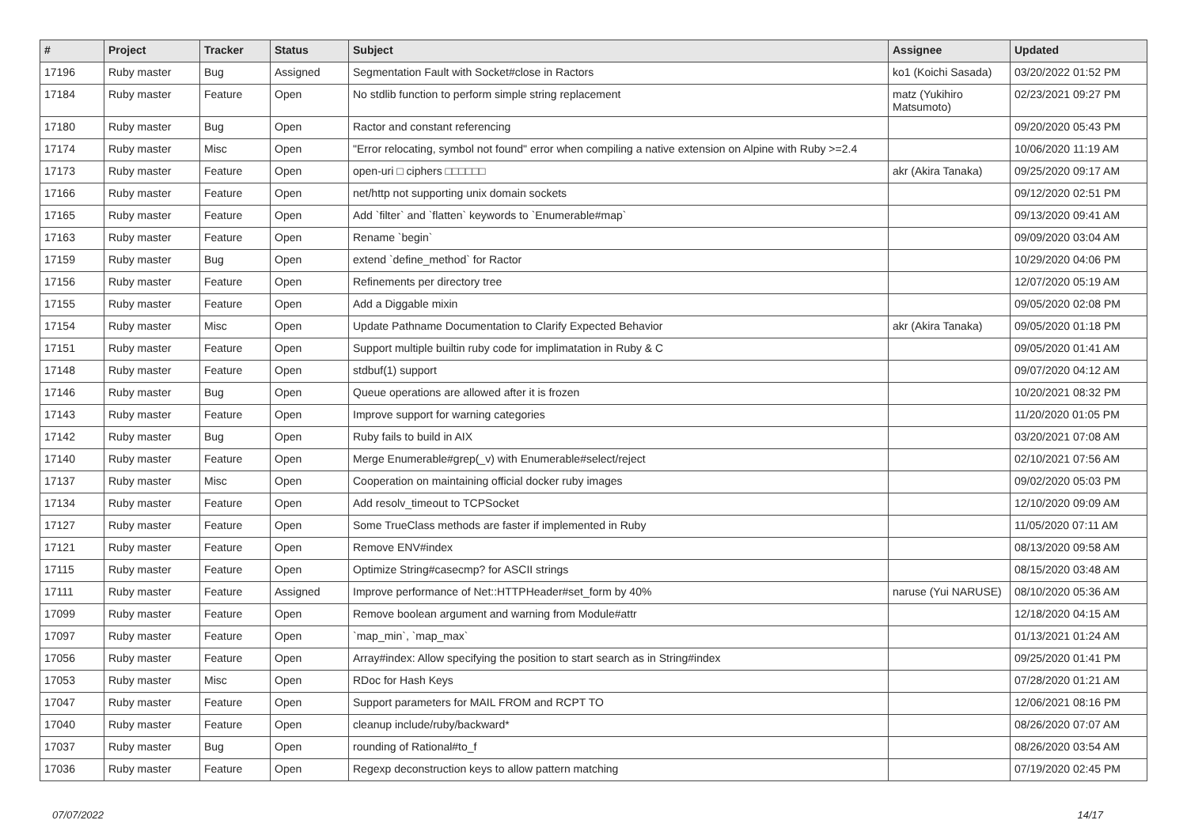| # | Project | Tracker | Status | Subject | Assignee | Updated |
| --- | --- | --- | --- | --- | --- | --- |
| 17196 | Ruby master | Bug | Assigned | Segmentation Fault with Socket#close in Ractors | ko1 (Koichi Sasada) | 03/20/2022 01:52 PM |
| 17184 | Ruby master | Feature | Open | No stdlib function to perform simple string replacement | matz (Yukihiro Matsumoto) | 02/23/2021 09:27 PM |
| 17180 | Ruby master | Bug | Open | Ractor and constant referencing | | 09/20/2020 05:43 PM |
| 17174 | Ruby master | Misc | Open | "Error relocating, symbol not found" error when compiling a native extension on Alpine with Ruby >=2.4 | | 10/06/2020 11:19 AM |
| 17173 | Ruby master | Feature | Open | open-uri □ ciphers □□□□□□ | akr (Akira Tanaka) | 09/25/2020 09:17 AM |
| 17166 | Ruby master | Feature | Open | net/http not supporting unix domain sockets | | 09/12/2020 02:51 PM |
| 17165 | Ruby master | Feature | Open | Add `filter` and `flatten` keywords to `Enumerable#map` | | 09/13/2020 09:41 AM |
| 17163 | Ruby master | Feature | Open | Rename `begin` | | 09/09/2020 03:04 AM |
| 17159 | Ruby master | Bug | Open | extend `define_method` for Ractor | | 10/29/2020 04:06 PM |
| 17156 | Ruby master | Feature | Open | Refinements per directory tree | | 12/07/2020 05:19 AM |
| 17155 | Ruby master | Feature | Open | Add a Diggable mixin | | 09/05/2020 02:08 PM |
| 17154 | Ruby master | Misc | Open | Update Pathname Documentation to Clarify Expected Behavior | akr (Akira Tanaka) | 09/05/2020 01:18 PM |
| 17151 | Ruby master | Feature | Open | Support multiple builtin ruby code for implimatation in Ruby & C | | 09/05/2020 01:41 AM |
| 17148 | Ruby master | Feature | Open | stdbuf(1) support | | 09/07/2020 04:12 AM |
| 17146 | Ruby master | Bug | Open | Queue operations are allowed after it is frozen | | 10/20/2021 08:32 PM |
| 17143 | Ruby master | Feature | Open | Improve support for warning categories | | 11/20/2020 01:05 PM |
| 17142 | Ruby master | Bug | Open | Ruby fails to build in AIX | | 03/20/2021 07:08 AM |
| 17140 | Ruby master | Feature | Open | Merge Enumerable#grep(_v) with Enumerable#select/reject | | 02/10/2021 07:56 AM |
| 17137 | Ruby master | Misc | Open | Cooperation on maintaining official docker ruby images | | 09/02/2020 05:03 PM |
| 17134 | Ruby master | Feature | Open | Add resolv_timeout to TCPSocket | | 12/10/2020 09:09 AM |
| 17127 | Ruby master | Feature | Open | Some TrueClass methods are faster if implemented in Ruby | | 11/05/2020 07:11 AM |
| 17121 | Ruby master | Feature | Open | Remove ENV#index | | 08/13/2020 09:58 AM |
| 17115 | Ruby master | Feature | Open | Optimize String#casecmp? for ASCII strings | | 08/15/2020 03:48 AM |
| 17111 | Ruby master | Feature | Assigned | Improve performance of Net::HTTPHeader#set_form by 40% | naruse (Yui NARUSE) | 08/10/2020 05:36 AM |
| 17099 | Ruby master | Feature | Open | Remove boolean argument and warning from Module#attr | | 12/18/2020 04:15 AM |
| 17097 | Ruby master | Feature | Open | `map_min`, `map_max` | | 01/13/2021 01:24 AM |
| 17056 | Ruby master | Feature | Open | Array#index: Allow specifying the position to start search as in String#index | | 09/25/2020 01:41 PM |
| 17053 | Ruby master | Misc | Open | RDoc for Hash Keys | | 07/28/2020 01:21 AM |
| 17047 | Ruby master | Feature | Open | Support parameters for MAIL FROM and RCPT TO | | 12/06/2021 08:16 PM |
| 17040 | Ruby master | Feature | Open | cleanup include/ruby/backward* | | 08/26/2020 07:07 AM |
| 17037 | Ruby master | Bug | Open | rounding of Rational#to_f | | 08/26/2020 03:54 AM |
| 17036 | Ruby master | Feature | Open | Regexp deconstruction keys to allow pattern matching | | 07/19/2020 02:45 PM |
07/07/2022 14/17